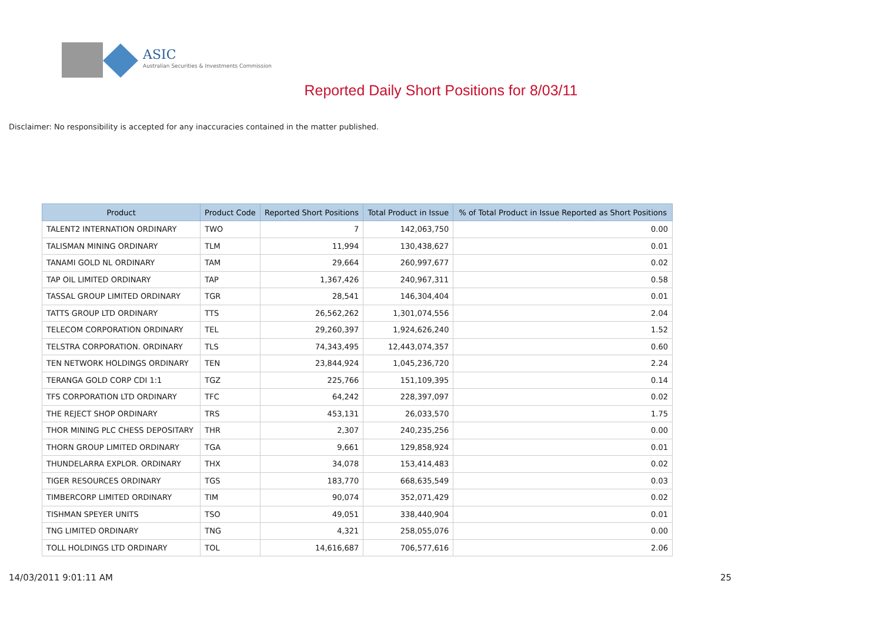ASIC
Australian Securities & Investments Commission
Reported Daily Short Positions for 8/03/11
Disclaimer: No responsibility is accepted for any inaccuracies contained in the matter published.
| Product | Product Code | Reported Short Positions | Total Product in Issue | % of Total Product in Issue Reported as Short Positions |
| --- | --- | --- | --- | --- |
| TALENT2 INTERNATION ORDINARY | TWO | 7 | 142,063,750 | 0.00 |
| TALISMAN MINING ORDINARY | TLM | 11,994 | 130,438,627 | 0.01 |
| TANAMI GOLD NL ORDINARY | TAM | 29,664 | 260,997,677 | 0.02 |
| TAP OIL LIMITED ORDINARY | TAP | 1,367,426 | 240,967,311 | 0.58 |
| TASSAL GROUP LIMITED ORDINARY | TGR | 28,541 | 146,304,404 | 0.01 |
| TATTS GROUP LTD ORDINARY | TTS | 26,562,262 | 1,301,074,556 | 2.04 |
| TELECOM CORPORATION ORDINARY | TEL | 29,260,397 | 1,924,626,240 | 1.52 |
| TELSTRA CORPORATION. ORDINARY | TLS | 74,343,495 | 12,443,074,357 | 0.60 |
| TEN NETWORK HOLDINGS ORDINARY | TEN | 23,844,924 | 1,045,236,720 | 2.24 |
| TERANGA GOLD CORP CDI 1:1 | TGZ | 225,766 | 151,109,395 | 0.14 |
| TFS CORPORATION LTD ORDINARY | TFC | 64,242 | 228,397,097 | 0.02 |
| THE REJECT SHOP ORDINARY | TRS | 453,131 | 26,033,570 | 1.75 |
| THOR MINING PLC CHESS DEPOSITARY | THR | 2,307 | 240,235,256 | 0.00 |
| THORN GROUP LIMITED ORDINARY | TGA | 9,661 | 129,858,924 | 0.01 |
| THUNDELARRA EXPLOR. ORDINARY | THX | 34,078 | 153,414,483 | 0.02 |
| TIGER RESOURCES ORDINARY | TGS | 183,770 | 668,635,549 | 0.03 |
| TIMBERCORP LIMITED ORDINARY | TIM | 90,074 | 352,071,429 | 0.02 |
| TISHMAN SPEYER UNITS | TSO | 49,051 | 338,440,904 | 0.01 |
| TNG LIMITED ORDINARY | TNG | 4,321 | 258,055,076 | 0.00 |
| TOLL HOLDINGS LTD ORDINARY | TOL | 14,616,687 | 706,577,616 | 2.06 |
14/03/2011 9:01:11 AM 25